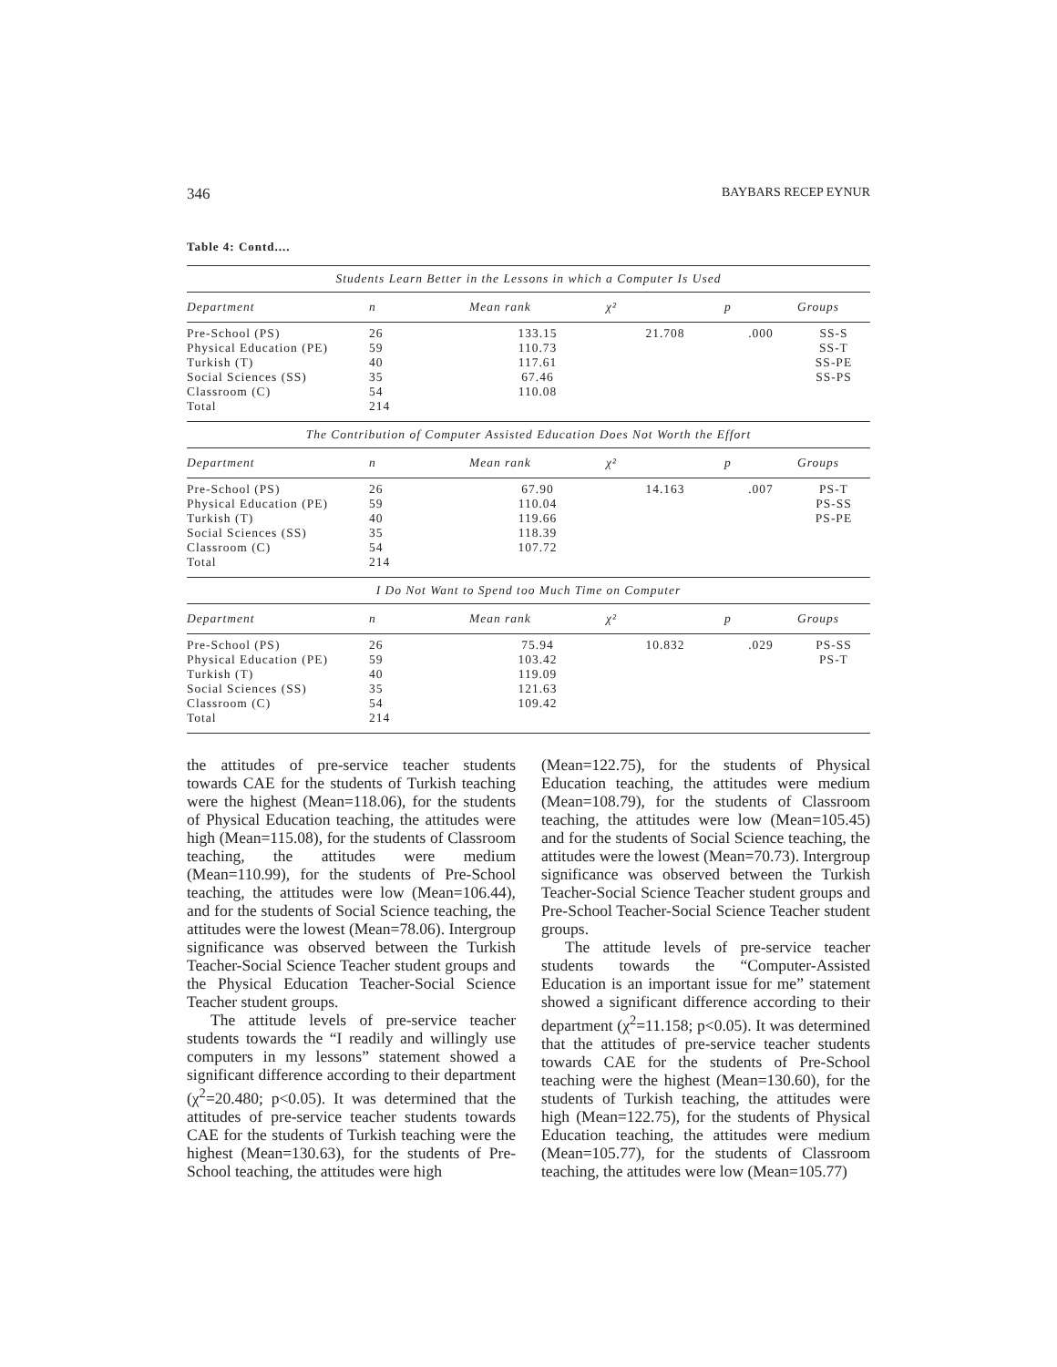346 BAYBARS RECEP EYNUR
Table 4: Contd....
| Students Learn Better in the Lessons in which a Computer Is Used | | | | | |
| Department | n | Mean rank | χ² | p | Groups |
| Pre-School (PS) | 26 | 133.15 | 21.708 | .000 | SS-S |
| Physical Education (PE) | 59 | 110.73 | | | SS-T |
| Turkish (T) | 40 | 117.61 | | | SS-PE |
| Social Sciences (SS) | 35 | 67.46 | | | SS-PS |
| Classroom (C) | 54 | 110.08 | | | |
| Total | 214 | | | | |
| The Contribution of Computer Assisted Education Does Not Worth the Effort | | | | | |
| Department | n | Mean rank | χ² | p | Groups |
| Pre-School (PS) | 26 | 67.90 | 14.163 | .007 | PS-T |
| Physical Education (PE) | 59 | 110.04 | | | PS-SS |
| Turkish (T) | 40 | 119.66 | | | PS-PE |
| Social Sciences (SS) | 35 | 118.39 | | | |
| Classroom (C) | 54 | 107.72 | | | |
| Total | 214 | | | | |
| I Do Not Want to Spend too Much Time on Computer | | | | | |
| Department | n | Mean rank | χ² | p | Groups |
| Pre-School (PS) | 26 | 75.94 | 10.832 | .029 | PS-SS |
| Physical Education (PE) | 59 | 103.42 | | | PS-T |
| Turkish (T) | 40 | 119.09 | | | |
| Social Sciences (SS) | 35 | 121.63 | | | |
| Classroom (C) | 54 | 109.42 | | | |
| Total | 214 | | | | |
the attitudes of pre-service teacher students towards CAE for the students of Turkish teaching were the highest (Mean=118.06), for the students of Physical Education teaching, the attitudes were high (Mean=115.08), for the students of Classroom teaching, the attitudes were medium (Mean=110.99), for the students of Pre-School teaching, the attitudes were low (Mean=106.44), and for the students of Social Science teaching, the attitudes were the lowest (Mean=78.06). Intergroup significance was observed between the Turkish Teacher-Social Science Teacher student groups and the Physical Education Teacher-Social Science Teacher student groups.
The attitude levels of pre-service teacher students towards the “I readily and willingly use computers in my lessons” statement showed a significant difference according to their department (χ<sup>2</sup>=20.480; p<0.05). It was determined that the attitudes of pre-service teacher students towards CAE for the students of Turkish teaching were the highest (Mean=130.63), for the students of Pre-School teaching, the attitudes were high
(Mean=122.75), for the students of Physical Education teaching, the attitudes were medium (Mean=108.79), for the students of Classroom teaching, the attitudes were low (Mean=105.45) and for the students of Social Science teaching, the attitudes were the lowest (Mean=70.73). Intergroup significance was observed between the Turkish Teacher-Social Science Teacher student groups and Pre-School Teacher-Social Science Teacher student groups.
The attitude levels of pre-service teacher students towards the “Computer-Assisted Education is an important issue for me” statement showed a significant difference according to their department (χ<sup>2</sup>=11.158; p<0.05). It was determined that the attitudes of pre-service teacher students towards CAE for the students of Pre-School teaching were the highest (Mean=130.60), for the students of Turkish teaching, the attitudes were high (Mean=122.75), for the students of Physical Education teaching, the attitudes were medium (Mean=105.77), for the students of Classroom teaching, the attitudes were low (Mean=105.77)